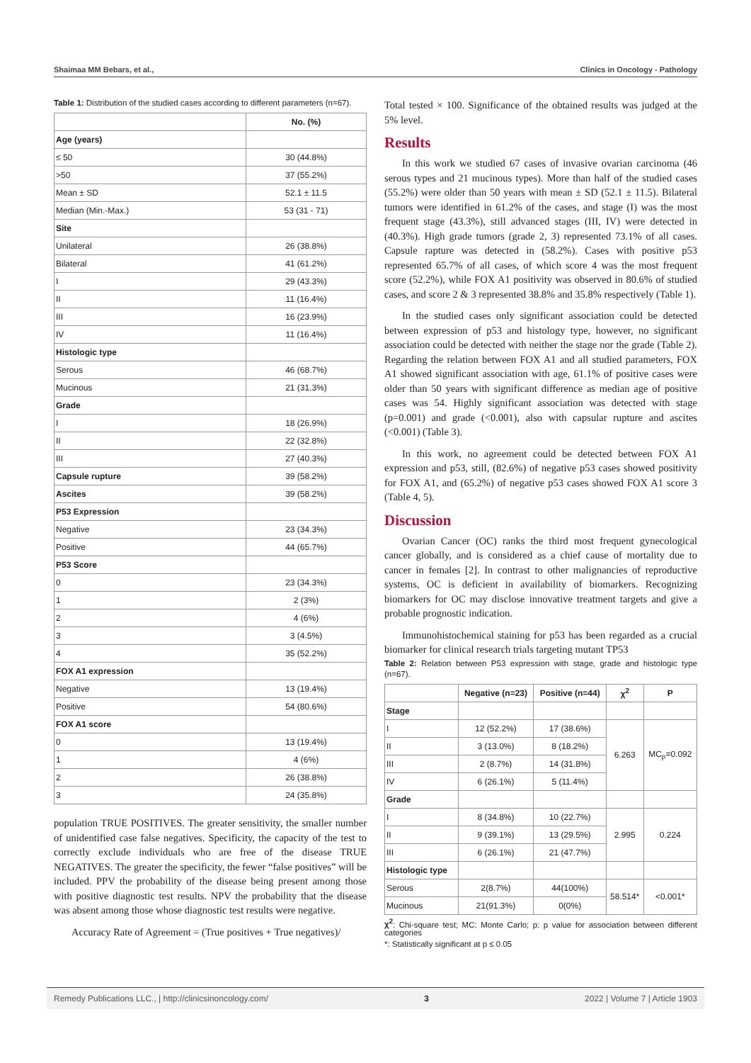Shaimaa MM Bebars, et al., Clinics in Oncology - Pathology
Table 1: Distribution of the studied cases according to different parameters (n=67).
| | No. (%) |
| --- | --- |
| Age (years) | |
| ≤ 50 | 30 (44.8%) |
| >50 | 37 (55.2%) |
| Mean ± SD | 52.1 ± 11.5 |
| Median (Min.-Max.) | 53 (31 - 71) |
| Site | |
| Unilateral | 26 (38.8%) |
| Bilateral | 41 (61.2%) |
| I | 29 (43.3%) |
| II | 11 (16.4%) |
| III | 16 (23.9%) |
| IV | 11 (16.4%) |
| Histologic type | |
| Serous | 46 (68.7%) |
| Mucinous | 21 (31.3%) |
| Grade | |
| I | 18 (26.9%) |
| II | 22 (32.8%) |
| III | 27 (40.3%) |
| Capsule rupture | 39 (58.2%) |
| Ascites | 39 (58.2%) |
| P53 Expression | |
| Negative | 23 (34.3%) |
| Positive | 44 (65.7%) |
| P53 Score | |
| 0 | 23 (34.3%) |
| 1 | 2 (3%) |
| 2 | 4 (6%) |
| 3 | 3 (4.5%) |
| 4 | 35 (52.2%) |
| FOX A1 expression | |
| Negative | 13 (19.4%) |
| Positive | 54 (80.6%) |
| FOX A1 score | |
| 0 | 13 (19.4%) |
| 1 | 4 (6%) |
| 2 | 26 (38.8%) |
| 3 | 24 (35.8%) |
population TRUE POSITIVES. The greater sensitivity, the smaller number of unidentified case false negatives. Specificity, the capacity of the test to correctly exclude individuals who are free of the disease TRUE NEGATIVES. The greater the specificity, the fewer “false positives” will be included. PPV the probability of the disease being present among those with positive diagnostic test results. NPV the probability that the disease was absent among those whose diagnostic test results were negative.
Accuracy Rate of Agreement = (True positives + True negatives)/
Total tested × 100. Significance of the obtained results was judged at the 5% level.
Results
In this work we studied 67 cases of invasive ovarian carcinoma (46 serous types and 21 mucinous types). More than half of the studied cases (55.2%) were older than 50 years with mean ± SD (52.1 ± 11.5). Bilateral tumors were identified in 61.2% of the cases, and stage (I) was the most frequent stage (43.3%), still advanced stages (III, IV) were detected in (40.3%). High grade tumors (grade 2, 3) represented 73.1% of all cases. Capsule rapture was detected in (58.2%). Cases with positive p53 represented 65.7% of all cases, of which score 4 was the most frequent score (52.2%), while FOX A1 positivity was observed in 80.6% of studied cases, and score 2 & 3 represented 38.8% and 35.8% respectively (Table 1).
In the studied cases only significant association could be detected between expression of p53 and histology type, however, no significant association could be detected with neither the stage nor the grade (Table 2). Regarding the relation between FOX A1 and all studied parameters, FOX A1 showed significant association with age, 61.1% of positive cases were older than 50 years with significant difference as median age of positive cases was 54. Highly significant association was detected with stage (p=0.001) and grade (<0.001), also with capsular rupture and ascites (<0.001) (Table 3).
In this work, no agreement could be detected between FOX A1 expression and p53, still, (82.6%) of negative p53 cases showed positivity for FOX A1, and (65.2%) of negative p53 cases showed FOX A1 score 3 (Table 4, 5).
Discussion
Ovarian Cancer (OC) ranks the third most frequent gynecological cancer globally, and is considered as a chief cause of mortality due to cancer in females [2]. In contrast to other malignancies of reproductive systems, OC is deficient in availability of biomarkers. Recognizing biomarkers for OC may disclose innovative treatment targets and give a probable prognostic indication.
Immunohistochemical staining for p53 has been regarded as a crucial biomarker for clinical research trials targeting mutant TP53
Table 2: Relation between P53 expression with stage, grade and histologic type (n=67).
| | Negative (n=23) | Positive (n=44) | χ<sup>2</sup> | P |
| --- | --- | --- | --- | --- |
| Stage | | | | |
| I | 12 (52.2%) | 17 (38.6%) | 6.263 | MC<sub>p</sub>=0.092 |
| II | 3 (13.0%) | 8 (18.2%) | | |
| III | 2 (8.7%) | 14 (31.8%) | | |
| IV | 6 (26.1%) | 5 (11.4%) | | |
| Grade | | | | |
| I | 8 (34.8%) | 10 (22.7%) | 2.995 | 0.224 |
| II | 9 (39.1%) | 13 (29.5%) | | |
| III | 6 (26.1%) | 21 (47.7%) | | |
| Histologic type | | | | |
| Serous | 2(8.7%) | 44(100%) | 58.514* | <0.001* |
| Mucinous | 21(91.3%) | 0(0%) | | |
χ<sup>2</sup>: Chi-square test; MC: Monte Carlo; p: p value for association between different categories
*: Statistically significant at p ≤ 0.05
Remedy Publications LLC., | http://clinicsinoncology.com/ 3 2022 | Volume 7 | Article 1903